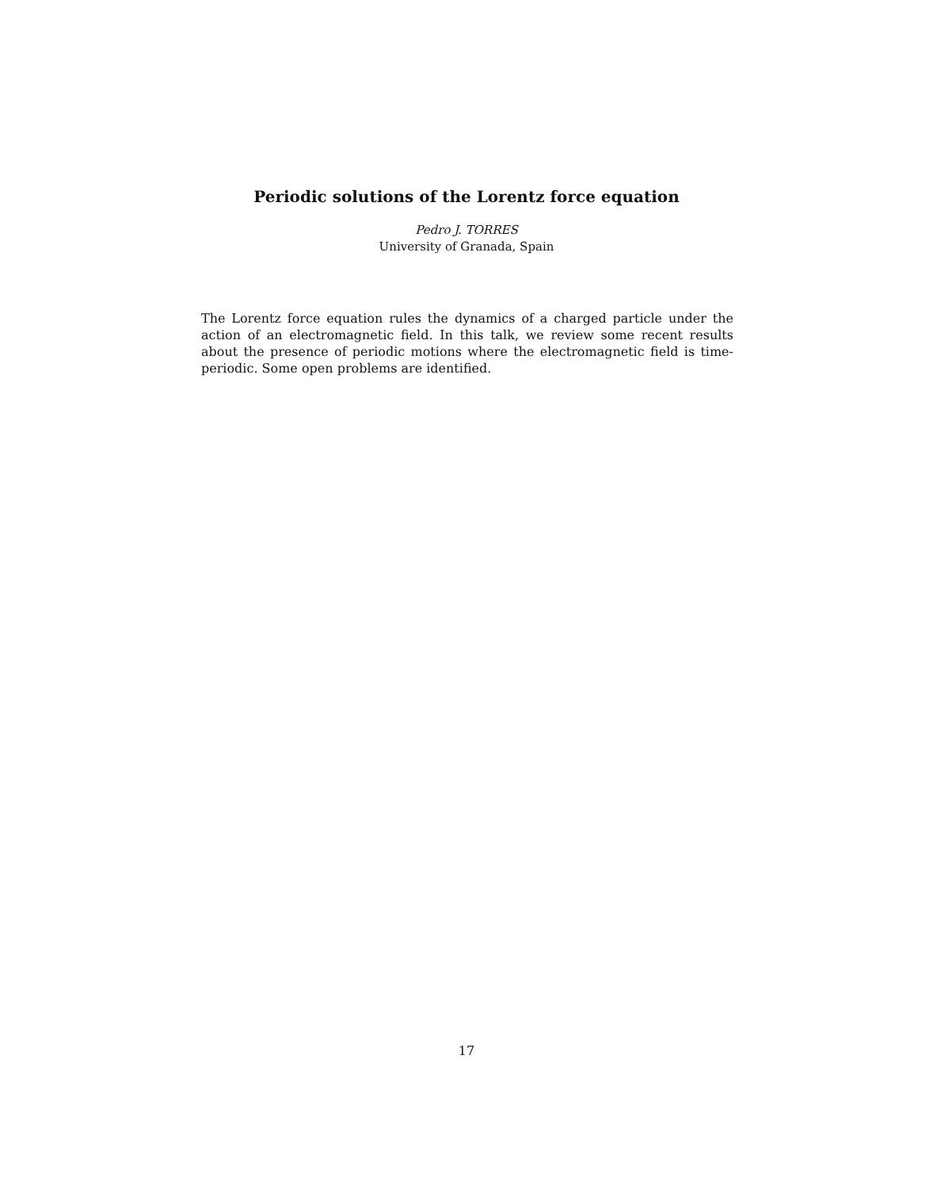Periodic solutions of the Lorentz force equation
Pedro J. TORRES
University of Granada, Spain
The Lorentz force equation rules the dynamics of a charged particle under the action of an electromagnetic field. In this talk, we review some recent results about the presence of periodic motions where the electromagnetic field is time-periodic. Some open problems are identified.
17